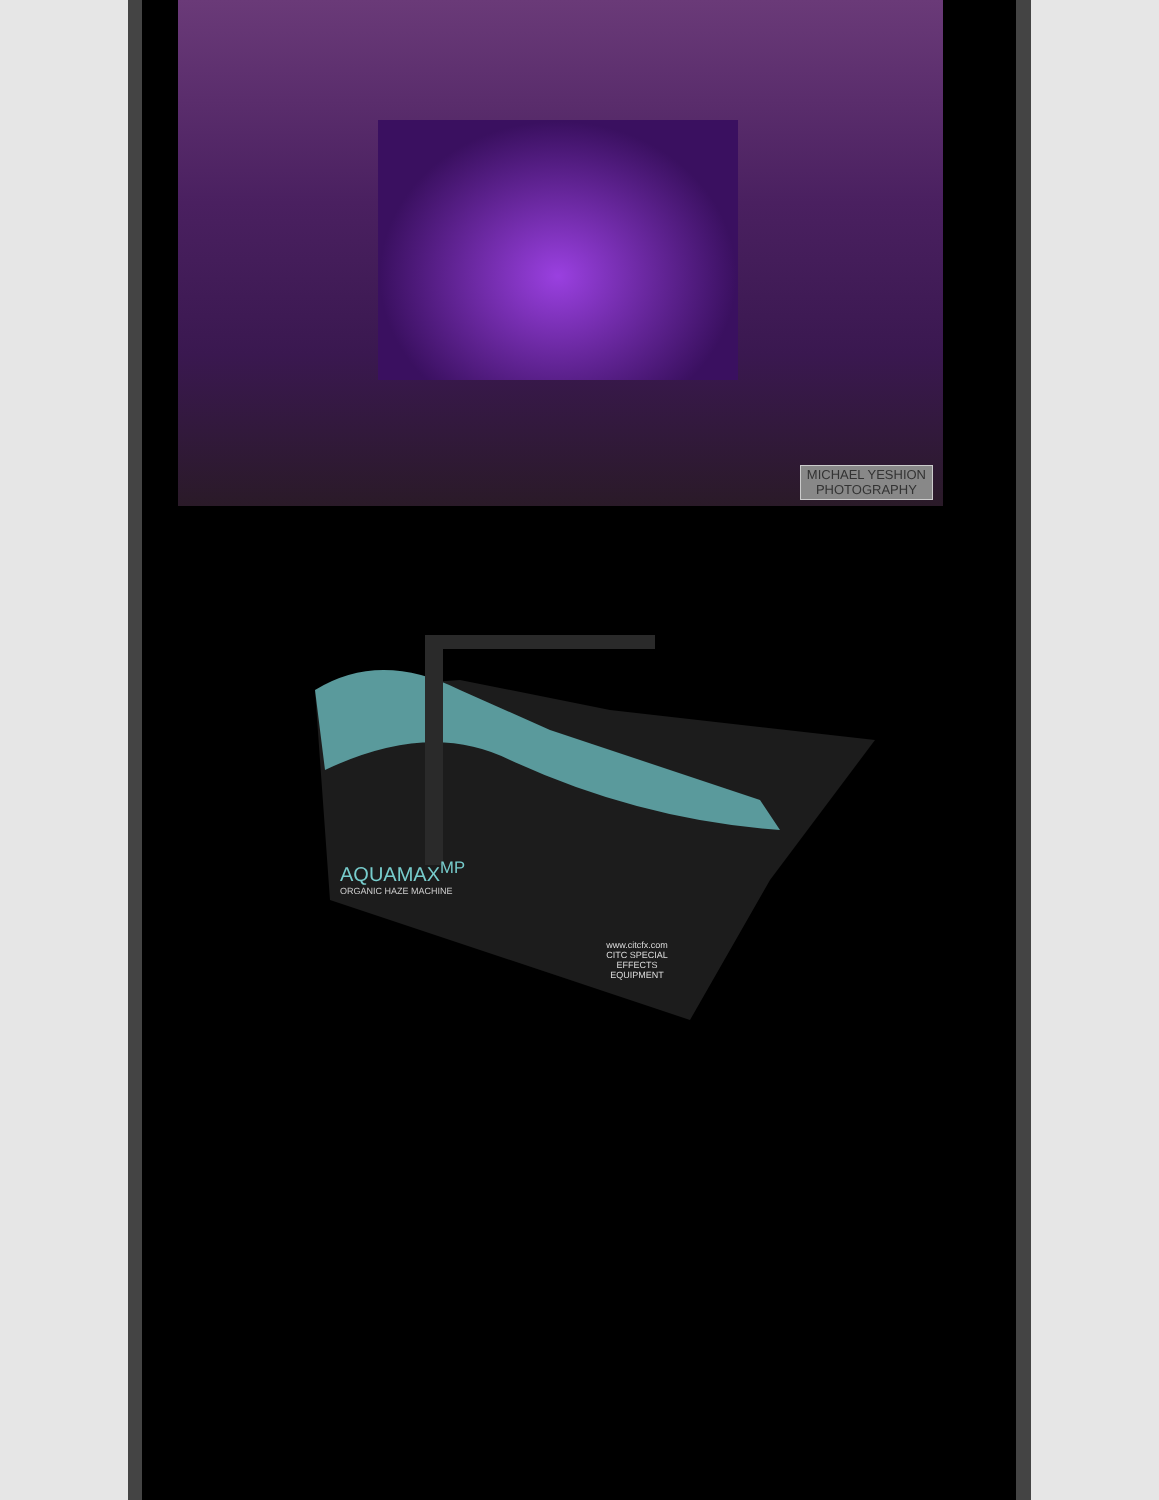MICHAEL YESHION
PHOTOGRAPHY
AQUAMAX<sup>MP</sup>
ORGANIC HAZE MACHINE
www.citcfx.com CITC SPECIAL EFFECTS EQUIPMENT